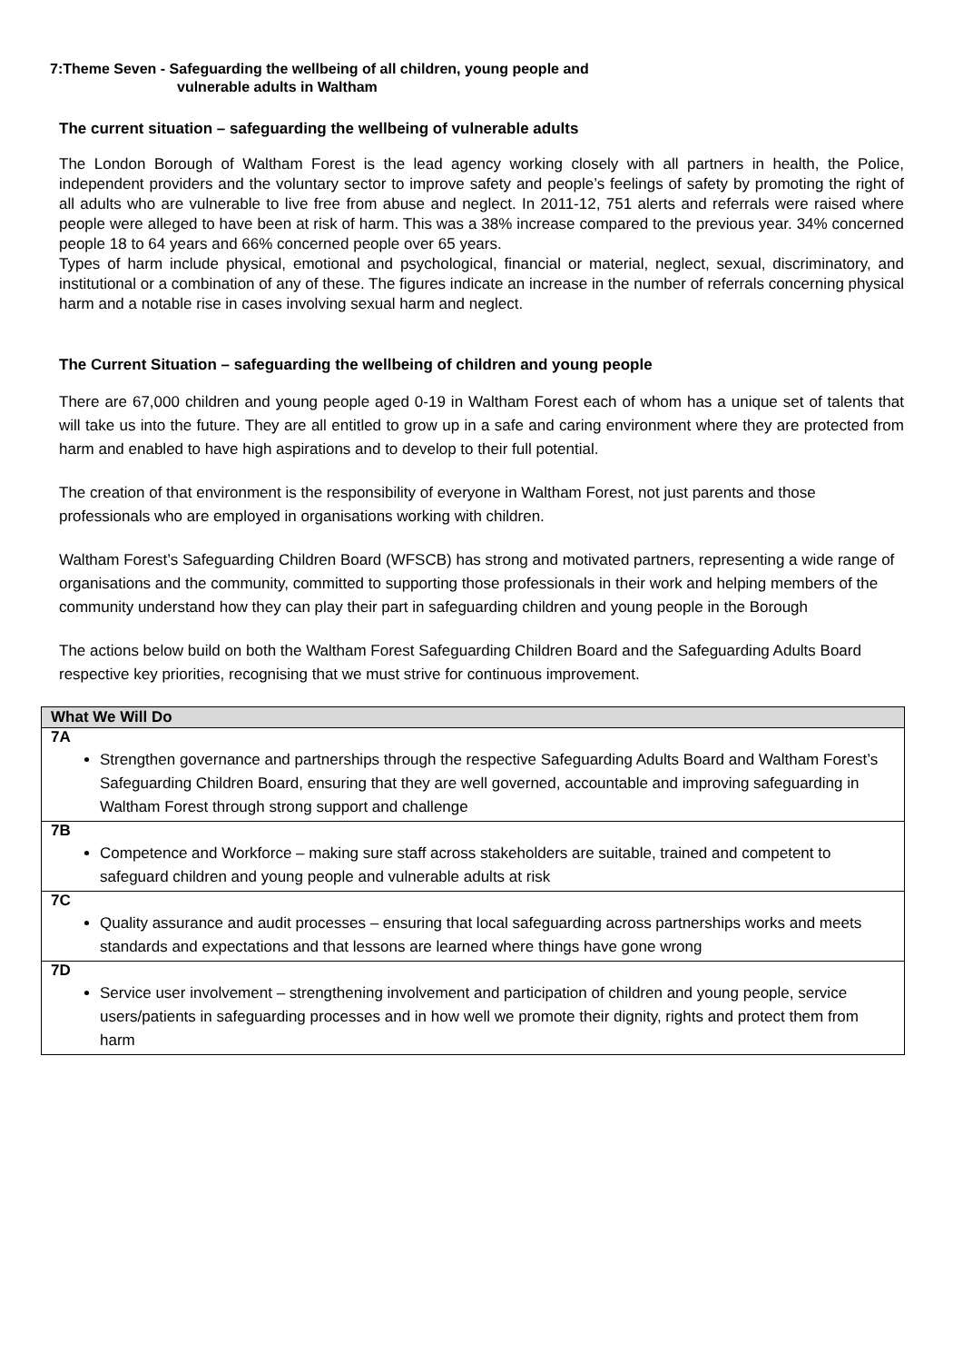7:Theme Seven - Safeguarding the wellbeing of all children, young people and
vulnerable adults in Waltham
The current situation – safeguarding the wellbeing of vulnerable adults
The London Borough of Waltham Forest is the lead agency working closely with all partners in health, the Police, independent providers and the voluntary sector to improve safety and people’s feelings of safety by promoting the right of all adults who are vulnerable to live free from abuse and neglect. In 2011-12, 751 alerts and referrals were raised where people were alleged to have been at risk of harm. This was a 38% increase compared to the previous year. 34% concerned people 18 to 64 years and 66% concerned people over 65 years.
Types of harm include physical, emotional and psychological, financial or material, neglect, sexual, discriminatory, and institutional or a combination of any of these. The figures indicate an increase in the number of referrals concerning physical harm and a notable rise in cases involving sexual harm and neglect.
The Current Situation – safeguarding the wellbeing of children and young people
There are 67,000 children and young people aged 0-19 in Waltham Forest each of whom has a unique set of talents that will take us into the future. They are all entitled to grow up in a safe and caring environment where they are protected from harm and enabled to have high aspirations and to develop to their full potential.
The creation of that environment is the responsibility of everyone in Waltham Forest, not just parents and those professionals who are employed in organisations working with children.
Waltham Forest’s Safeguarding Children Board (WFSCB) has strong and motivated partners, representing a wide range of organisations and the community, committed to supporting those professionals in their work and helping members of the community understand how they can play their part in safeguarding children and young people in the Borough
The actions below build on both the Waltham Forest Safeguarding Children Board and the Safeguarding Adults Board respective key priorities, recognising that we must strive for continuous improvement.
| What We Will Do |
| --- |
| 7A |
| Strengthen governance and partnerships through the respective Safeguarding Adults Board and Waltham Forest’s Safeguarding Children Board, ensuring that they are well governed, accountable and improving safeguarding in Waltham Forest through strong support and challenge |
| 7B |
| Competence and Workforce – making sure staff across stakeholders are suitable, trained and competent to safeguard children and young people and vulnerable adults at risk |
| 7C |
| Quality assurance and audit processes – ensuring that local safeguarding across partnerships works and meets standards and expectations and that lessons are learned where things have gone wrong |
| 7D |
| Service user involvement – strengthening involvement and participation of children and young people, service users/patients in safeguarding processes and in how well we promote their dignity, rights and protect them from harm |